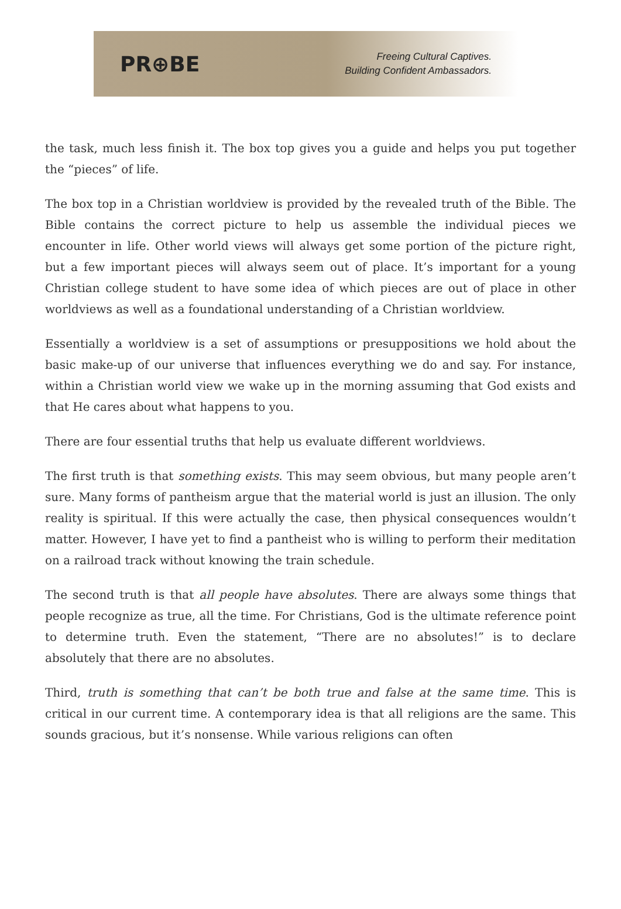PR⊕BE
Freeing Cultural Captives.
Building Confident Ambassadors.
the task, much less finish it. The box top gives you a guide and helps you put together the “pieces” of life.
The box top in a Christian worldview is provided by the revealed truth of the Bible. The Bible contains the correct picture to help us assemble the individual pieces we encounter in life. Other world views will always get some portion of the picture right, but a few important pieces will always seem out of place. It’s important for a young Christian college student to have some idea of which pieces are out of place in other worldviews as well as a foundational understanding of a Christian worldview.
Essentially a worldview is a set of assumptions or presuppositions we hold about the basic make-up of our universe that influences everything we do and say. For instance, within a Christian world view we wake up in the morning assuming that God exists and that He cares about what happens to you.
There are four essential truths that help us evaluate different worldviews.
The first truth is that something exists. This may seem obvious, but many people aren’t sure. Many forms of pantheism argue that the material world is just an illusion. The only reality is spiritual. If this were actually the case, then physical consequences wouldn’t matter. However, I have yet to find a pantheist who is willing to perform their meditation on a railroad track without knowing the train schedule.
The second truth is that all people have absolutes. There are always some things that people recognize as true, all the time. For Christians, God is the ultimate reference point to determine truth. Even the statement, “There are no absolutes!” is to declare absolutely that there are no absolutes.
Third, truth is something that can’t be both true and false at the same time. This is critical in our current time. A contemporary idea is that all religions are the same. This sounds gracious, but it’s nonsense. While various religions can often